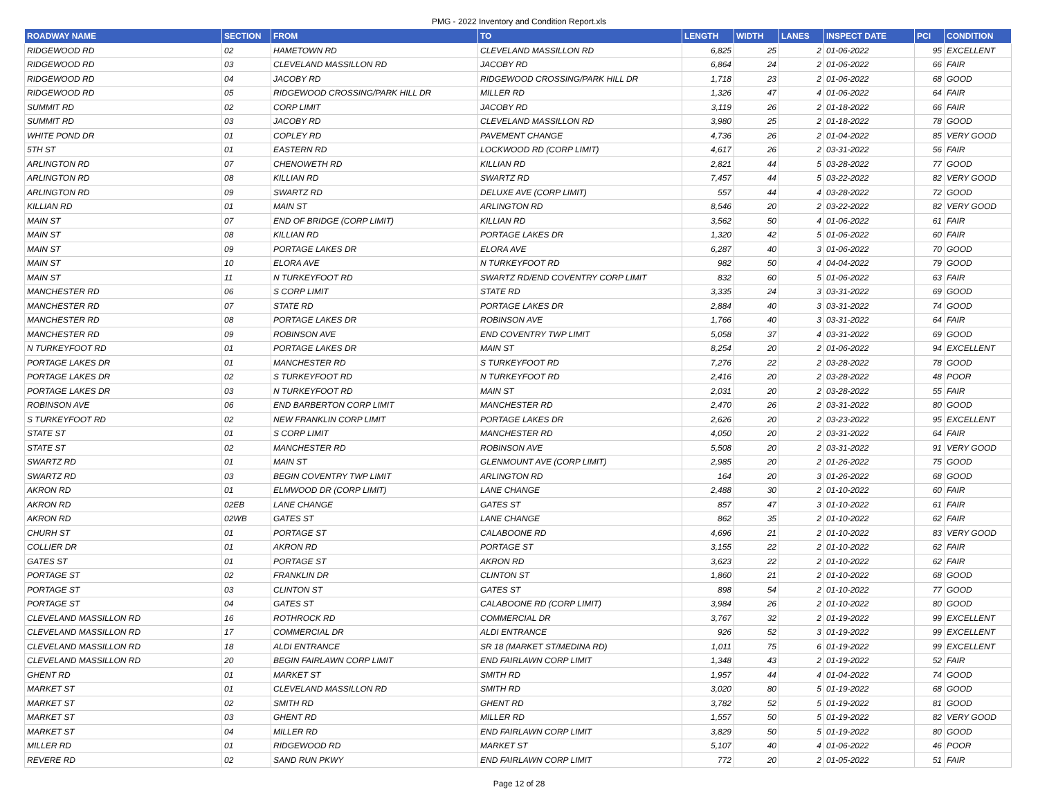PMG - 2022 Inventory and Condition Report.xls
| ROADWAY NAME | SECTION | FROM | TO | LENGTH | WIDTH | LANES | INSPECT DATE | PCI | CONDITION |
| --- | --- | --- | --- | --- | --- | --- | --- | --- | --- |
| RIDGEWOOD RD | 02 | HAMETOWN RD | CLEVELAND MASSILLON RD | 6,825 | 25 | 2 | 01-06-2022 | 95 | EXCELLENT |
| RIDGEWOOD RD | 03 | CLEVELAND MASSILLON RD | JACOBY RD | 6,864 | 24 | 2 | 01-06-2022 | 66 | FAIR |
| RIDGEWOOD RD | 04 | JACOBY RD | RIDGEWOOD CROSSING/PARK HILL DR | 1,718 | 23 | 2 | 01-06-2022 | 68 | GOOD |
| RIDGEWOOD RD | 05 | RIDGEWOOD CROSSING/PARK HILL DR | MILLER RD | 1,326 | 47 | 4 | 01-06-2022 | 64 | FAIR |
| SUMMIT RD | 02 | CORP LIMIT | JACOBY RD | 3,119 | 26 | 2 | 01-18-2022 | 66 | FAIR |
| SUMMIT RD | 03 | JACOBY RD | CLEVELAND MASSILLON RD | 3,980 | 25 | 2 | 01-18-2022 | 78 | GOOD |
| WHITE POND DR | 01 | COPLEY RD | PAVEMENT CHANGE | 4,736 | 26 | 2 | 01-04-2022 | 85 | VERY GOOD |
| 5TH ST | 01 | EASTERN RD | LOCKWOOD RD (CORP LIMIT) | 4,617 | 26 | 2 | 03-31-2022 | 56 | FAIR |
| ARLINGTON RD | 07 | CHENOWETH RD | KILLIAN RD | 2,821 | 44 | 5 | 03-28-2022 | 77 | GOOD |
| ARLINGTON RD | 08 | KILLIAN RD | SWARTZ RD | 7,457 | 44 | 5 | 03-22-2022 | 82 | VERY GOOD |
| ARLINGTON RD | 09 | SWARTZ RD | DELUXE AVE (CORP LIMIT) | 557 | 44 | 4 | 03-28-2022 | 72 | GOOD |
| KILLIAN RD | 01 | MAIN ST | ARLINGTON RD | 8,546 | 20 | 2 | 03-22-2022 | 82 | VERY GOOD |
| MAIN ST | 07 | END OF BRIDGE (CORP LIMIT) | KILLIAN RD | 3,562 | 50 | 4 | 01-06-2022 | 61 | FAIR |
| MAIN ST | 08 | KILLIAN RD | PORTAGE LAKES DR | 1,320 | 42 | 5 | 01-06-2022 | 60 | FAIR |
| MAIN ST | 09 | PORTAGE LAKES DR | ELORA AVE | 6,287 | 40 | 3 | 01-06-2022 | 70 | GOOD |
| MAIN ST | 10 | ELORA AVE | N TURKEYFOOT RD | 982 | 50 | 4 | 04-04-2022 | 79 | GOOD |
| MAIN ST | 11 | N TURKEYFOOT RD | SWARTZ RD/END COVENTRY CORP LIMIT | 832 | 60 | 5 | 01-06-2022 | 63 | FAIR |
| MANCHESTER RD | 06 | S CORP LIMIT | STATE RD | 3,335 | 24 | 3 | 03-31-2022 | 69 | GOOD |
| MANCHESTER RD | 07 | STATE RD | PORTAGE LAKES DR | 2,884 | 40 | 3 | 03-31-2022 | 74 | GOOD |
| MANCHESTER RD | 08 | PORTAGE LAKES DR | ROBINSON AVE | 1,766 | 40 | 3 | 03-31-2022 | 64 | FAIR |
| MANCHESTER RD | 09 | ROBINSON AVE | END COVENTRY TWP LIMIT | 5,058 | 37 | 4 | 03-31-2022 | 69 | GOOD |
| N TURKEYFOOT RD | 01 | PORTAGE LAKES DR | MAIN ST | 8,254 | 20 | 2 | 01-06-2022 | 94 | EXCELLENT |
| PORTAGE LAKES DR | 01 | MANCHESTER RD | S TURKEYFOOT RD | 7,276 | 22 | 2 | 03-28-2022 | 78 | GOOD |
| PORTAGE LAKES DR | 02 | S TURKEYFOOT RD | N TURKEYFOOT RD | 2,416 | 20 | 2 | 03-28-2022 | 48 | POOR |
| PORTAGE LAKES DR | 03 | N TURKEYFOOT RD | MAIN ST | 2,031 | 20 | 2 | 03-28-2022 | 55 | FAIR |
| ROBINSON AVE | 06 | END BARBERTON CORP LIMIT | MANCHESTER RD | 2,470 | 26 | 2 | 03-31-2022 | 80 | GOOD |
| S TURKEYFOOT RD | 02 | NEW FRANKLIN CORP LIMIT | PORTAGE LAKES DR | 2,626 | 20 | 2 | 03-23-2022 | 95 | EXCELLENT |
| STATE ST | 01 | S CORP LIMIT | MANCHESTER RD | 4,050 | 20 | 2 | 03-31-2022 | 64 | FAIR |
| STATE ST | 02 | MANCHESTER RD | ROBINSON AVE | 5,508 | 20 | 2 | 03-31-2022 | 91 | VERY GOOD |
| SWARTZ RD | 01 | MAIN ST | GLENMOUNT AVE (CORP LIMIT) | 2,985 | 20 | 2 | 01-26-2022 | 75 | GOOD |
| SWARTZ RD | 03 | BEGIN COVENTRY TWP LIMIT | ARLINGTON RD | 164 | 20 | 3 | 01-26-2022 | 68 | GOOD |
| AKRON RD | 01 | ELMWOOD DR (CORP LIMIT) | LANE CHANGE | 2,488 | 30 | 2 | 01-10-2022 | 60 | FAIR |
| AKRON RD | 02EB | LANE CHANGE | GATES ST | 857 | 47 | 3 | 01-10-2022 | 61 | FAIR |
| AKRON RD | 02WB | GATES ST | LANE CHANGE | 862 | 35 | 2 | 01-10-2022 | 62 | FAIR |
| CHURH ST | 01 | PORTAGE ST | CALABOONE RD | 4,696 | 21 | 2 | 01-10-2022 | 83 | VERY GOOD |
| COLLIER DR | 01 | AKRON RD | PORTAGE ST | 3,155 | 22 | 2 | 01-10-2022 | 62 | FAIR |
| GATES ST | 01 | PORTAGE ST | AKRON RD | 3,623 | 22 | 2 | 01-10-2022 | 62 | FAIR |
| PORTAGE ST | 02 | FRANKLIN DR | CLINTON ST | 1,860 | 21 | 2 | 01-10-2022 | 68 | GOOD |
| PORTAGE ST | 03 | CLINTON ST | GATES ST | 898 | 54 | 2 | 01-10-2022 | 77 | GOOD |
| PORTAGE ST | 04 | GATES ST | CALABOONE RD (CORP LIMIT) | 3,984 | 26 | 2 | 01-10-2022 | 80 | GOOD |
| CLEVELAND MASSILLON RD | 16 | ROTHROCK RD | COMMERCIAL DR | 3,767 | 32 | 2 | 01-19-2022 | 99 | EXCELLENT |
| CLEVELAND MASSILLON RD | 17 | COMMERCIAL DR | ALDI ENTRANCE | 926 | 52 | 3 | 01-19-2022 | 99 | EXCELLENT |
| CLEVELAND MASSILLON RD | 18 | ALDI ENTRANCE | SR 18 (MARKET ST/MEDINA RD) | 1,011 | 75 | 6 | 01-19-2022 | 99 | EXCELLENT |
| CLEVELAND MASSILLON RD | 20 | BEGIN FAIRLAWN CORP LIMIT | END FAIRLAWN CORP LIMIT | 1,348 | 43 | 2 | 01-19-2022 | 52 | FAIR |
| GHENT RD | 01 | MARKET ST | SMITH RD | 1,957 | 44 | 4 | 01-04-2022 | 74 | GOOD |
| MARKET ST | 01 | CLEVELAND MASSILLON RD | SMITH RD | 3,020 | 80 | 5 | 01-19-2022 | 68 | GOOD |
| MARKET ST | 02 | SMITH RD | GHENT RD | 3,782 | 52 | 5 | 01-19-2022 | 81 | GOOD |
| MARKET ST | 03 | GHENT RD | MILLER RD | 1,557 | 50 | 5 | 01-19-2022 | 82 | VERY GOOD |
| MARKET ST | 04 | MILLER RD | END FAIRLAWN CORP LIMIT | 3,829 | 50 | 5 | 01-19-2022 | 80 | GOOD |
| MILLER RD | 01 | RIDGEWOOD RD | MARKET ST | 5,107 | 40 | 4 | 01-06-2022 | 46 | POOR |
| REVERE RD | 02 | SAND RUN PKWY | END FAIRLAWN CORP LIMIT | 772 | 20 | 2 | 01-05-2022 | 51 | FAIR |
Page 12 of 28